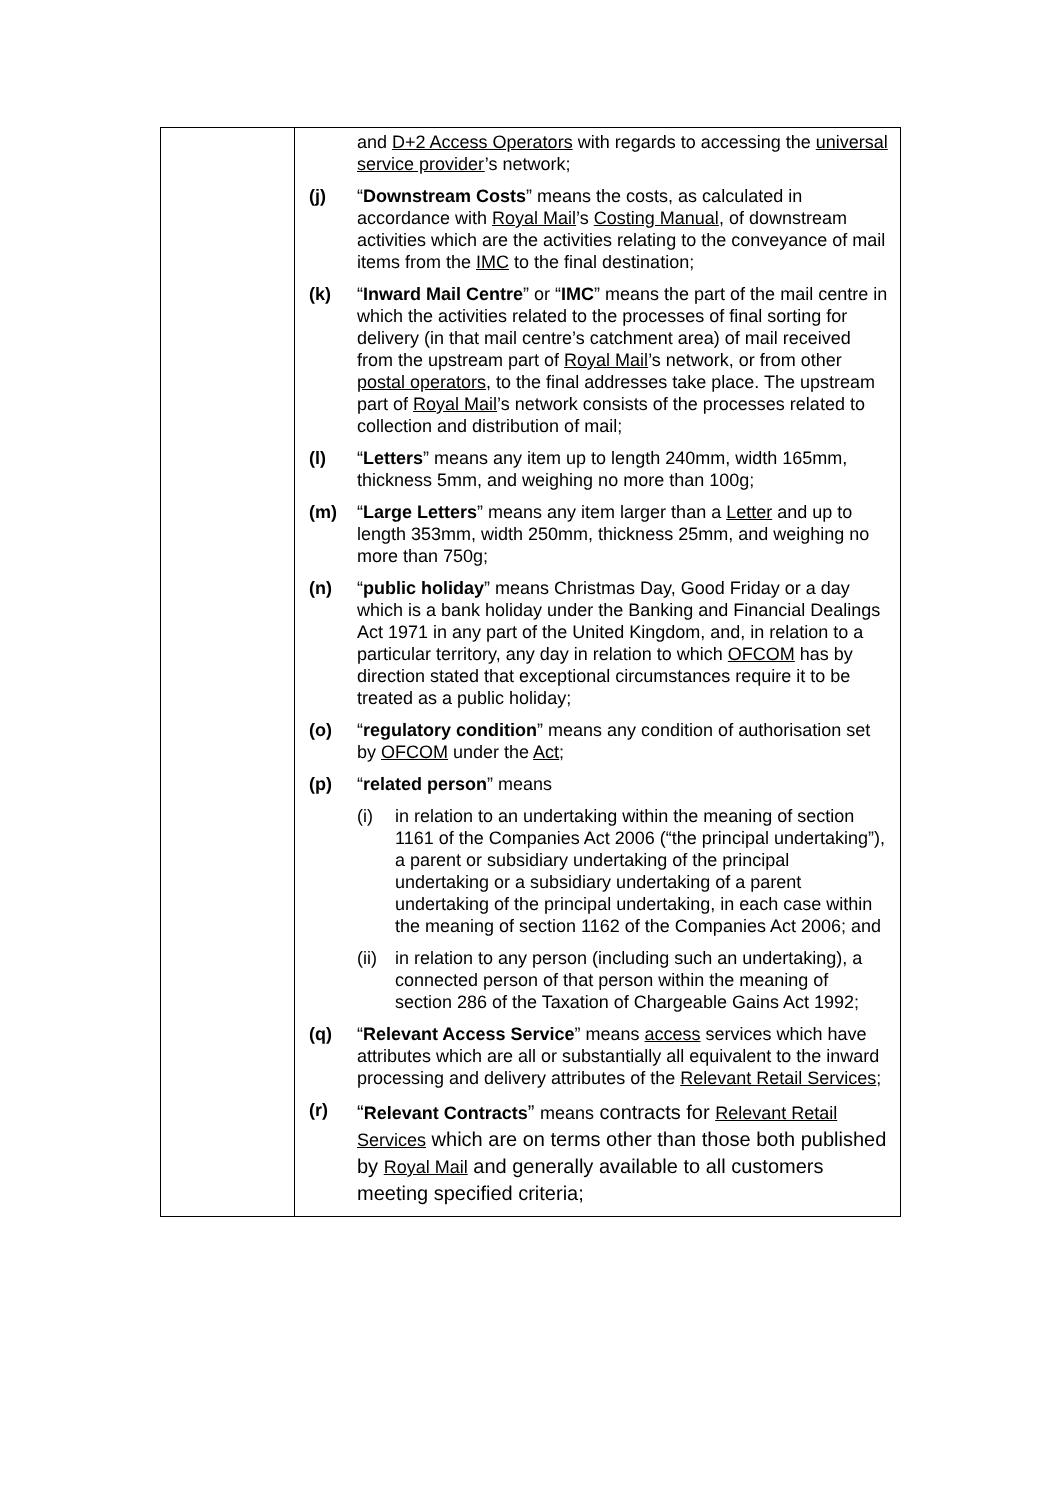| | and D+2 Access Operators with regards to accessing the universal service provider ’s network; (j) “ Downstream Costs ” means the costs, as calculated in accordance with Royal Mail ’s Costing Manual , of downstream activities which are the activities relating to the conveyance of mail items from the IMC to the final destination; (k) “ Inward Mail Centre ” or “ IMC ” means the part of the mail centre in which the activities related to the processes of final sorting for delivery (in that mail centre’s catchment area) of mail received from the upstream part of Royal Mail ’s network, or from other postal operators , to the final addresses take place. The upstream part of Royal Mail ’s network consists of the processes related to collection and distribution of mail; (l) “ Letters ” means any item up to length 240mm, width 165mm, thickness 5mm, and weighing no more than 100g; (m) “ Large Letters ” means any item larger than a Letter and up to length 353mm, width 250mm, thickness 25mm, and weighing no more than 750g; (n) “ public holiday ” means Christmas Day, Good Friday or a day which is a bank holiday under the Banking and Financial Dealings Act 1971 in any part of the United Kingdom, and, in relation to a particular territory, any day in relation to which OFCOM has by direction stated that exceptional circumstances require it to be treated as a public holiday; (o) “ regulatory condition ” means any condition of authorisation set by OFCOM under the Act ; (p) “ related person ” means (i) in relation to an undertaking within the meaning of section 1161 of the Companies Act 2006 (“the principal undertaking”), a parent or subsidiary undertaking of the principal undertaking or a subsidiary undertaking of a parent undertaking of the principal undertaking, in each case within the meaning of section 1162 of the Companies Act 2006; and (ii) in relation to any person (including such an undertaking), a connected person of that person within the meaning of section 286 of the Taxation of Chargeable Gains Act 1992; (q) “ Relevant Access Service ” means access services which have attributes which are all or substantially all equivalent to the inward processing and delivery attributes of the Relevant Retail Services ; (r) “ Relevant Contracts ” means contracts for Relevant Retail Services which are on terms other than those both published by Royal Mail and generally available to all customers meeting specified criteria; |